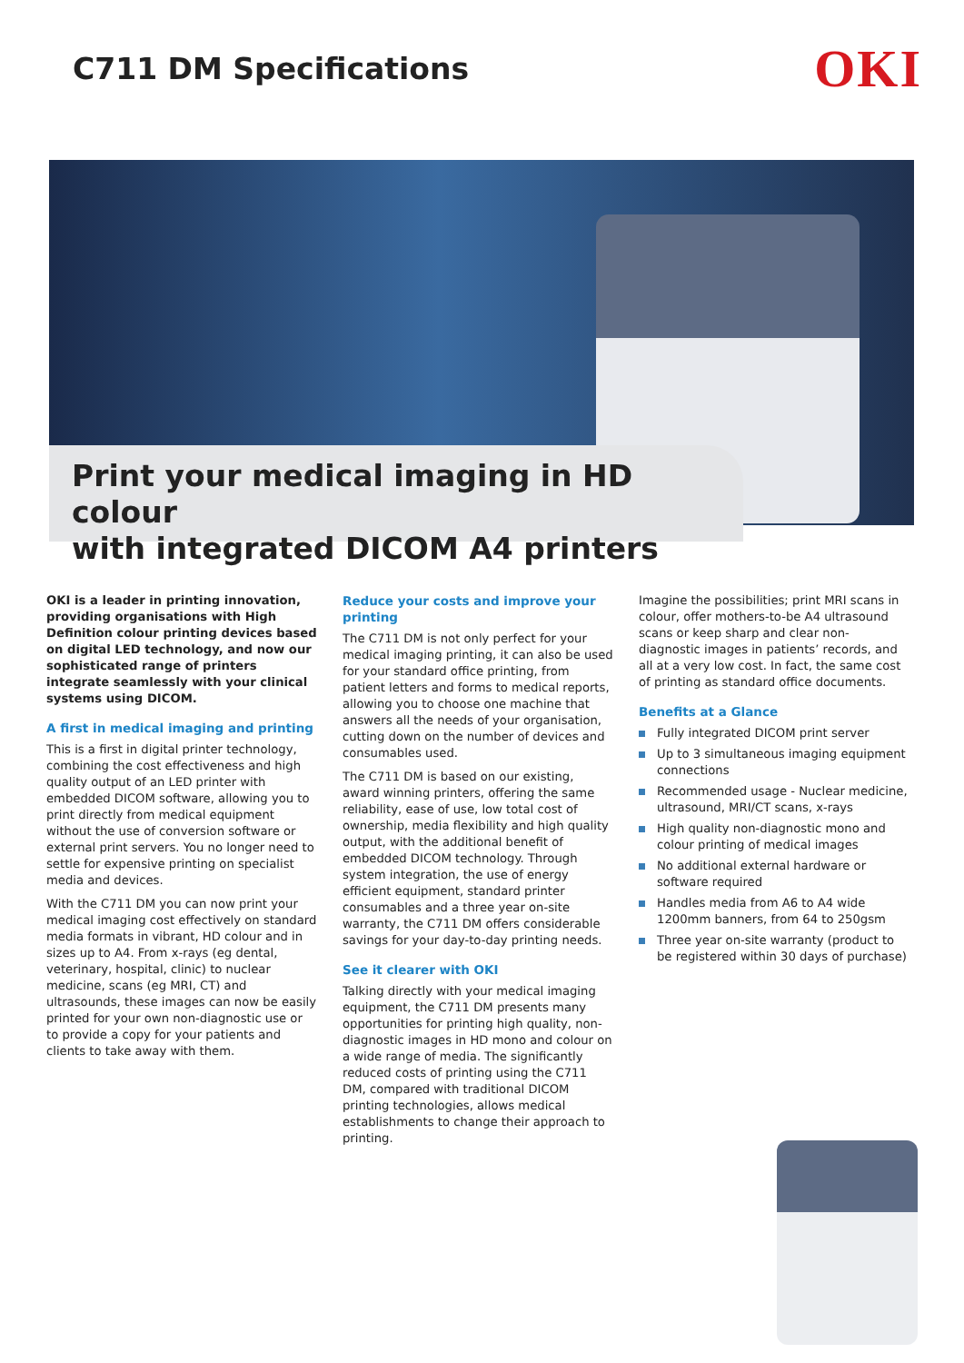C711 DM Specifications
OKI
Print your medical imaging in HD colour
with integrated DICOM A4 printers
OKI is a leader in printing innovation, providing organisations with High Definition colour printing devices based on digital LED technology, and now our sophisticated range of printers integrate seamlessly with your clinical systems using DICOM.
A first in medical imaging and printing
This is a first in digital printer technology, combining the cost effectiveness and high quality output of an LED printer with embedded DICOM software, allowing you to print directly from medical equipment without the use of conversion software or external print servers. You no longer need to settle for expensive printing on specialist media and devices.
With the C711 DM you can now print your medical imaging cost effectively on standard media formats in vibrant, HD colour and in sizes up to A4. From x-rays (eg dental, veterinary, hospital, clinic) to nuclear medicine, scans (eg MRI, CT) and ultrasounds, these images can now be easily printed for your own non-diagnostic use or to provide a copy for your patients and clients to take away with them.
Reduce your costs and improve your printing
The C711 DM is not only perfect for your medical imaging printing, it can also be used for your standard office printing, from patient letters and forms to medical reports, allowing you to choose one machine that answers all the needs of your organisation, cutting down on the number of devices and consumables used.
The C711 DM is based on our existing, award winning printers, offering the same reliability, ease of use, low total cost of ownership, media flexibility and high quality output, with the additional benefit of embedded DICOM technology. Through system integration, the use of energy efficient equipment, standard printer consumables and a three year on-site warranty, the C711 DM offers considerable savings for your day-to-day printing needs.
See it clearer with OKI
Talking directly with your medical imaging equipment, the C711 DM presents many opportunities for printing high quality, non-diagnostic images in HD mono and colour on a wide range of media. The significantly reduced costs of printing using the C711 DM, compared with traditional DICOM printing technologies, allows medical establishments to change their approach to printing.
Imagine the possibilities; print MRI scans in colour, offer mothers-to-be A4 ultrasound scans or keep sharp and clear non-diagnostic images in patients’ records, and all at a very low cost. In fact, the same cost of printing as standard office documents.
Benefits at a Glance
Fully integrated DICOM print server
Up to 3 simultaneous imaging equipment connections
Recommended usage - Nuclear medicine, ultrasound, MRI/CT scans, x-rays
High quality non-diagnostic mono and colour printing of medical images
No additional external hardware or software required
Handles media from A6 to A4 wide 1200mm banners, from 64 to 250gsm
Three year on-site warranty (product to be registered within 30 days of purchase)